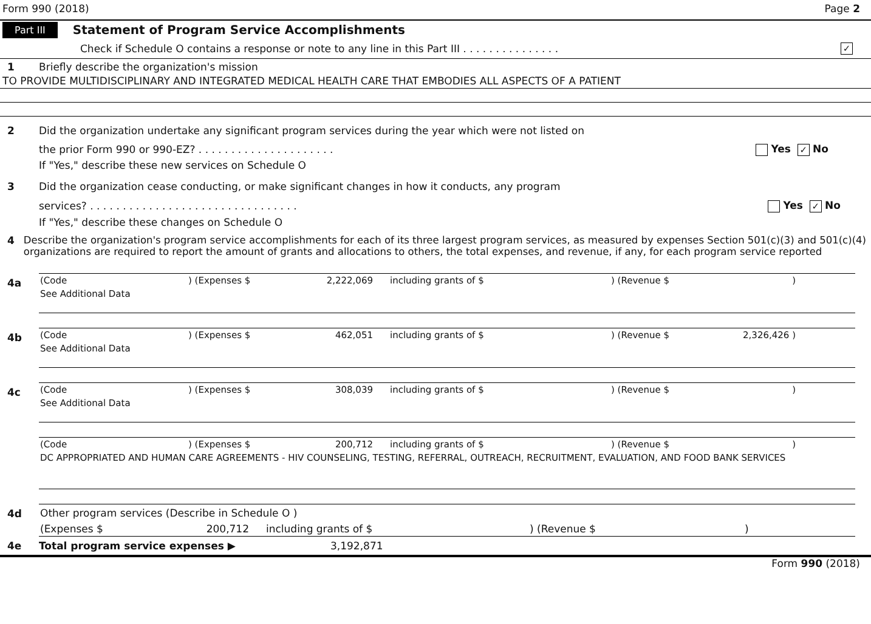Form 990 (2018) Page 2
Part III Statement of Program Service Accomplishments
Check if Schedule O contains a response or note to any line in this Part III . . . . . . . . . . . . . . . ✓
1 Briefly describe the organization's mission
TO PROVIDE MULTIDISCIPLINARY AND INTEGRATED MEDICAL HEALTH CARE THAT EMBODIES ALL ASPECTS OF A PATIENT
2 Did the organization undertake any significant program services during the year which were not listed on
the prior Form 990 or 990-EZ? . . . . . . . . . . . . . . . . . . . . . Yes ✓ No
If "Yes," describe these new services on Schedule O
3 Did the organization cease conducting, or make significant changes in how it conducts, any program
services? . . . . . . . . . . . . . . . . . . . . . . . . . . . . . . . . Yes ✓ No
If "Yes," describe these changes on Schedule O
4 Describe the organization's program service accomplishments for each of its three largest program services, as measured by expenses Section 501(c)(3) and 501(c)(4) organizations are required to report the amount of grants and allocations to others, the total expenses, and revenue, if any, for each program service reported
4a
| (Code | ) (Expenses $ | 2,222,069 | including grants of $ | ) (Revenue $ | ) | |
| See Additional Data | | | | | | |
4b
| (Code | ) (Expenses $ | 462,051 | including grants of $ | ) (Revenue $ | 2,326,426 ) | |
| See Additional Data | | | | | | |
4c
| (Code | ) (Expenses $ | 308,039 | including grants of $ | ) (Revenue $ | ) | |
| See Additional Data | | | | | | |
| (Code | ) (Expenses $ | 200,712 | including grants of $ | ) (Revenue $ | ) | |
| DC APPROPRIATED AND HUMAN CARE AGREEMENTS - HIV COUNSELING, TESTING, REFERRAL, OUTREACH, RECRUITMENT, EVALUATION, AND FOOD BANK SERVICES | | | | | | |
4d Other program services (Describe in Schedule O )
| (Expenses $ | 200,712 | including grants of $ | ) (Revenue $ | ) |
4e Total program service expenses ▶ 3,192,871
Form 990 (2018)